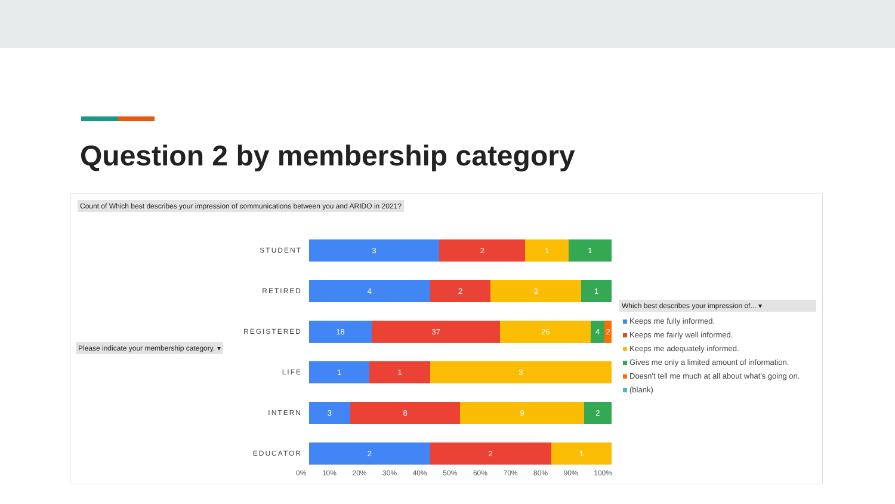Question 2 by membership category
Count of Which best describes your impression of communications between you and ARIDO in 2021?
Please indicate your membership category. ▾
STUDENT
3 2 1 1
RETIRED
4 2 3 1
REGISTERED
18 37 26 4 2
LIFE
1 1 3
INTERN
3 8 9 2
EDUCATOR
2 2 1
0% 10% 20% 30% 40% 50% 60% 70% 80% 90% 100%
Which best describes your impression of... ▾
Keeps me fully informed.
Keeps me fairly well informed.
Keeps me adequately informed.
Gives me only a limited amount of information.
Doesn't tell me much at all about what's going on.
(blank)